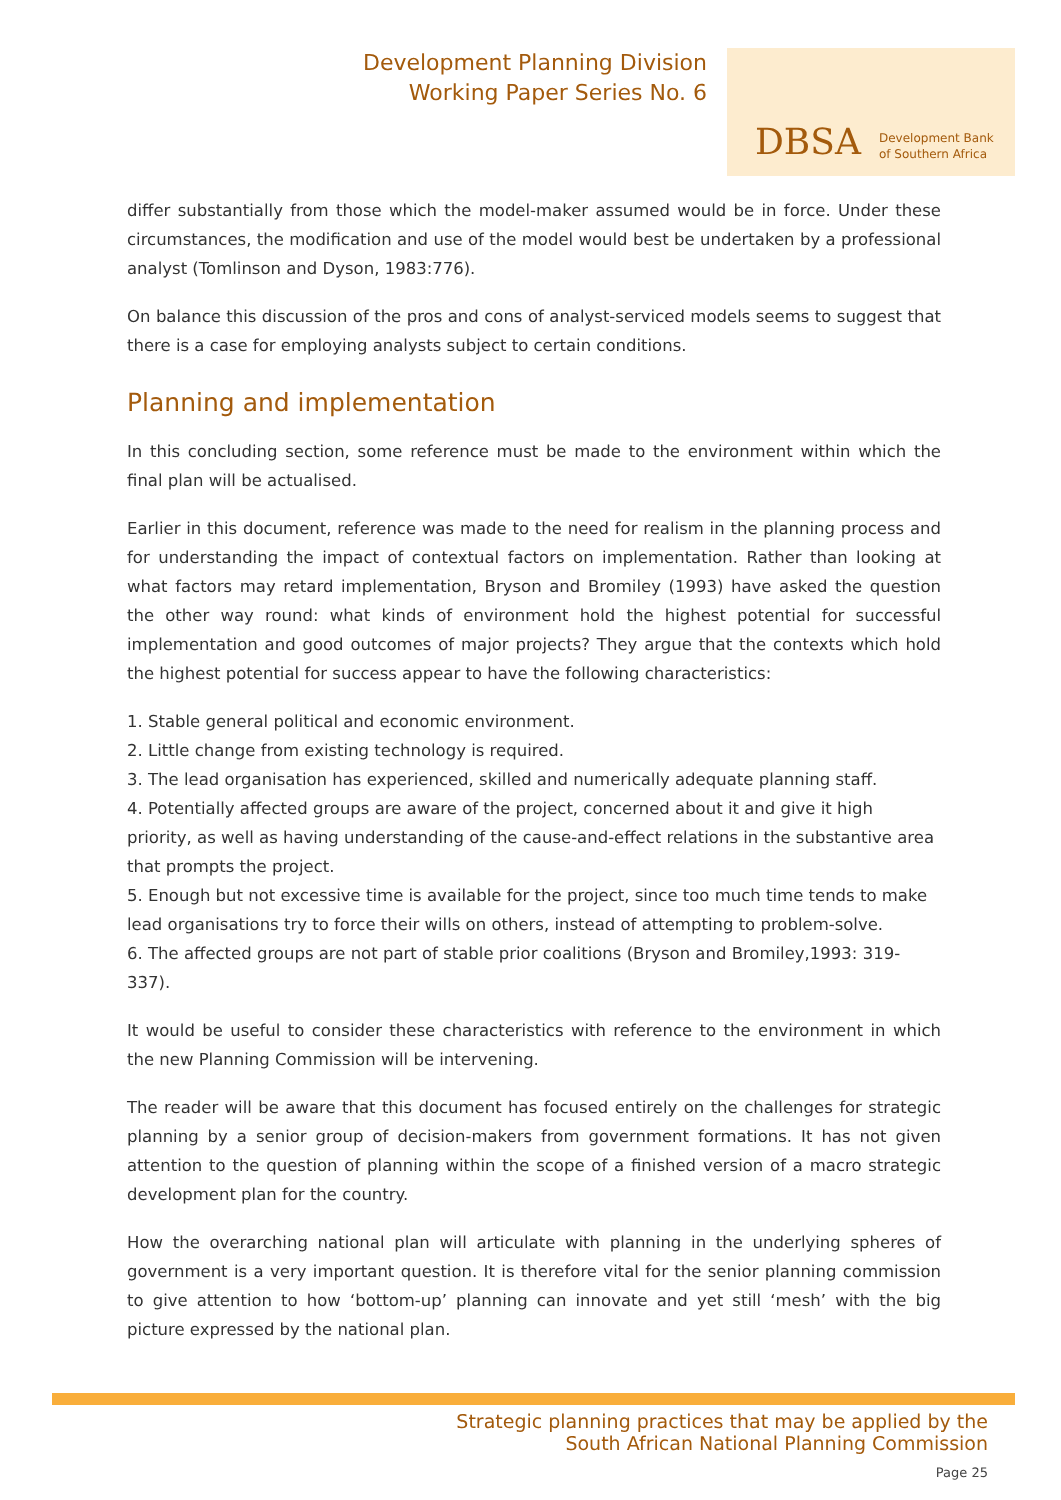Development Planning Division
Working Paper Series No. 6
DBSA Development Bank
of Southern Africa
differ substantially from those which the model-maker assumed would be in force. Under these circumstances, the modification and use of the model would best be undertaken by a professional analyst (Tomlinson and Dyson, 1983:776).
On balance this discussion of the pros and cons of analyst-serviced models seems to suggest that there is a case for employing analysts subject to certain conditions.
Planning and implementation
In this concluding section, some reference must be made to the environment within which the final plan will be actualised.
Earlier in this document, reference was made to the need for realism in the planning process and for understanding the impact of contextual factors on implementation. Rather than looking at what factors may retard implementation, Bryson and Bromiley (1993) have asked the question the other way round: what kinds of environment hold the highest potential for successful implementation and good outcomes of major projects? They argue that the contexts which hold the highest potential for success appear to have the following characteristics:
1. Stable general political and economic environment.
2. Little change from existing technology is required.
3. The lead organisation has experienced, skilled and numerically adequate planning staff.
4. Potentially affected groups are aware of the project, concerned about it and give it high priority, as well as having understanding of the cause-and-effect relations in the substantive area that prompts the project.
5. Enough but not excessive time is available for the project, since too much time tends to make lead organisations try to force their wills on others, instead of attempting to problem-solve.
6. The affected groups are not part of stable prior coalitions (Bryson and Bromiley,1993: 319-337).
It would be useful to consider these characteristics with reference to the environment in which the new Planning Commission will be intervening.
The reader will be aware that this document has focused entirely on the challenges for strategic planning by a senior group of decision-makers from government formations. It has not given attention to the question of planning within the scope of a finished version of a macro strategic development plan for the country.
How the overarching national plan will articulate with planning in the underlying spheres of government is a very important question. It is therefore vital for the senior planning commission to give attention to how ‘bottom-up’ planning can innovate and yet still ‘mesh’ with the big picture expressed by the national plan.
Strategic planning practices that may be applied by the
South African National Planning Commission
Page 25